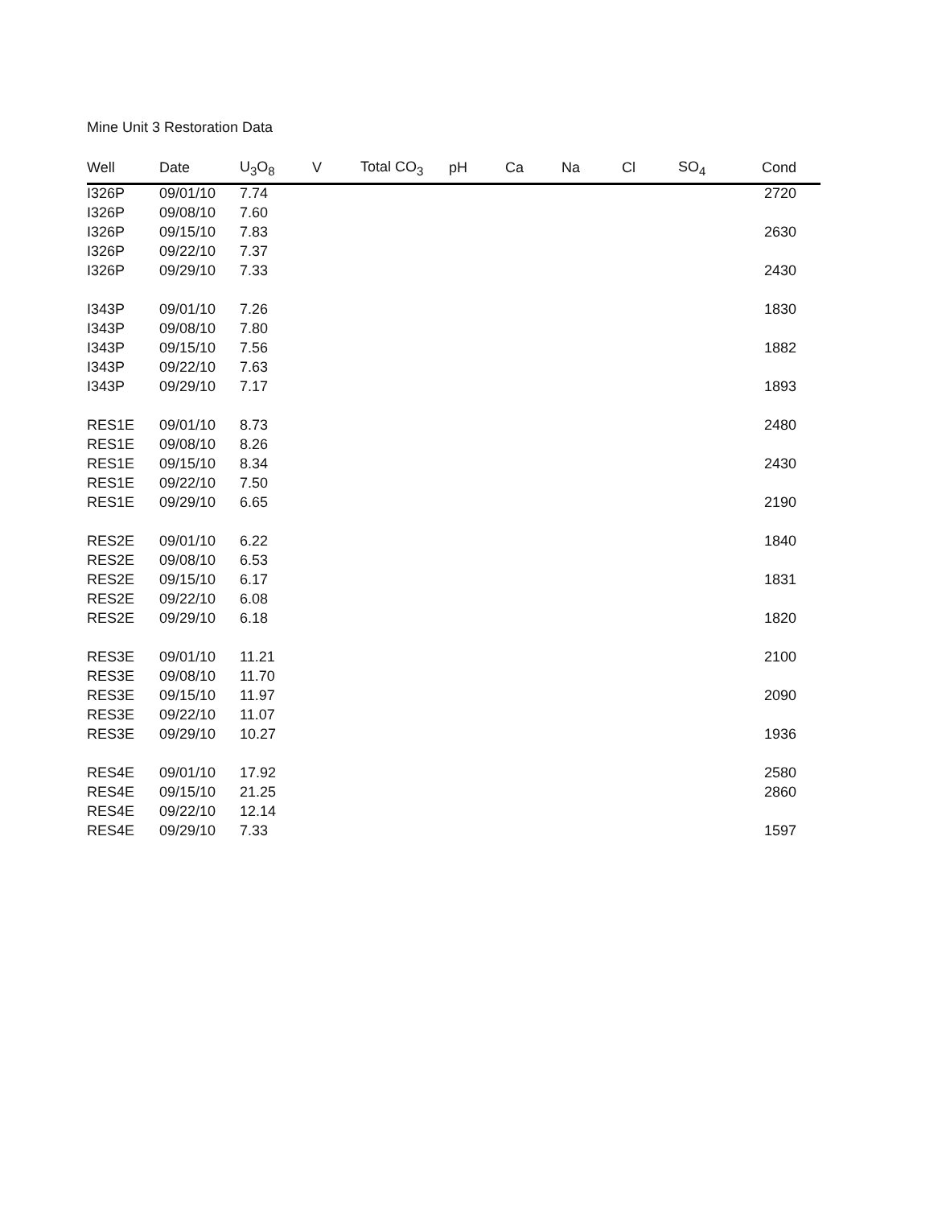Mine Unit 3 Restoration Data
| Well | Date | U<sub>3</sub>O<sub>8</sub> | V | Total CO<sub>3</sub> | pH | Ca | Na | Cl | SO<sub>4</sub> | Cond |
| --- | --- | --- | --- | --- | --- | --- | --- | --- | --- | --- |
| I326P | 09/01/10 | 7.74 | | | | | | | | 2720 |
| I326P | 09/08/10 | 7.60 | | | | | | | | |
| I326P | 09/15/10 | 7.83 | | | | | | | | 2630 |
| I326P | 09/22/10 | 7.37 | | | | | | | | |
| I326P | 09/29/10 | 7.33 | | | | | | | | 2430 |
| I343P | 09/01/10 | 7.26 | | | | | | | | 1830 |
| I343P | 09/08/10 | 7.80 | | | | | | | | |
| I343P | 09/15/10 | 7.56 | | | | | | | | 1882 |
| I343P | 09/22/10 | 7.63 | | | | | | | | |
| I343P | 09/29/10 | 7.17 | | | | | | | | 1893 |
| RES1E | 09/01/10 | 8.73 | | | | | | | | 2480 |
| RES1E | 09/08/10 | 8.26 | | | | | | | | |
| RES1E | 09/15/10 | 8.34 | | | | | | | | 2430 |
| RES1E | 09/22/10 | 7.50 | | | | | | | | |
| RES1E | 09/29/10 | 6.65 | | | | | | | | 2190 |
| RES2E | 09/01/10 | 6.22 | | | | | | | | 1840 |
| RES2E | 09/08/10 | 6.53 | | | | | | | | |
| RES2E | 09/15/10 | 6.17 | | | | | | | | 1831 |
| RES2E | 09/22/10 | 6.08 | | | | | | | | |
| RES2E | 09/29/10 | 6.18 | | | | | | | | 1820 |
| RES3E | 09/01/10 | 11.21 | | | | | | | | 2100 |
| RES3E | 09/08/10 | 11.70 | | | | | | | | |
| RES3E | 09/15/10 | 11.97 | | | | | | | | 2090 |
| RES3E | 09/22/10 | 11.07 | | | | | | | | |
| RES3E | 09/29/10 | 10.27 | | | | | | | | 1936 |
| RES4E | 09/01/10 | 17.92 | | | | | | | | 2580 |
| RES4E | 09/15/10 | 21.25 | | | | | | | | 2860 |
| RES4E | 09/22/10 | 12.14 | | | | | | | | |
| RES4E | 09/29/10 | 7.33 | | | | | | | | 1597 |